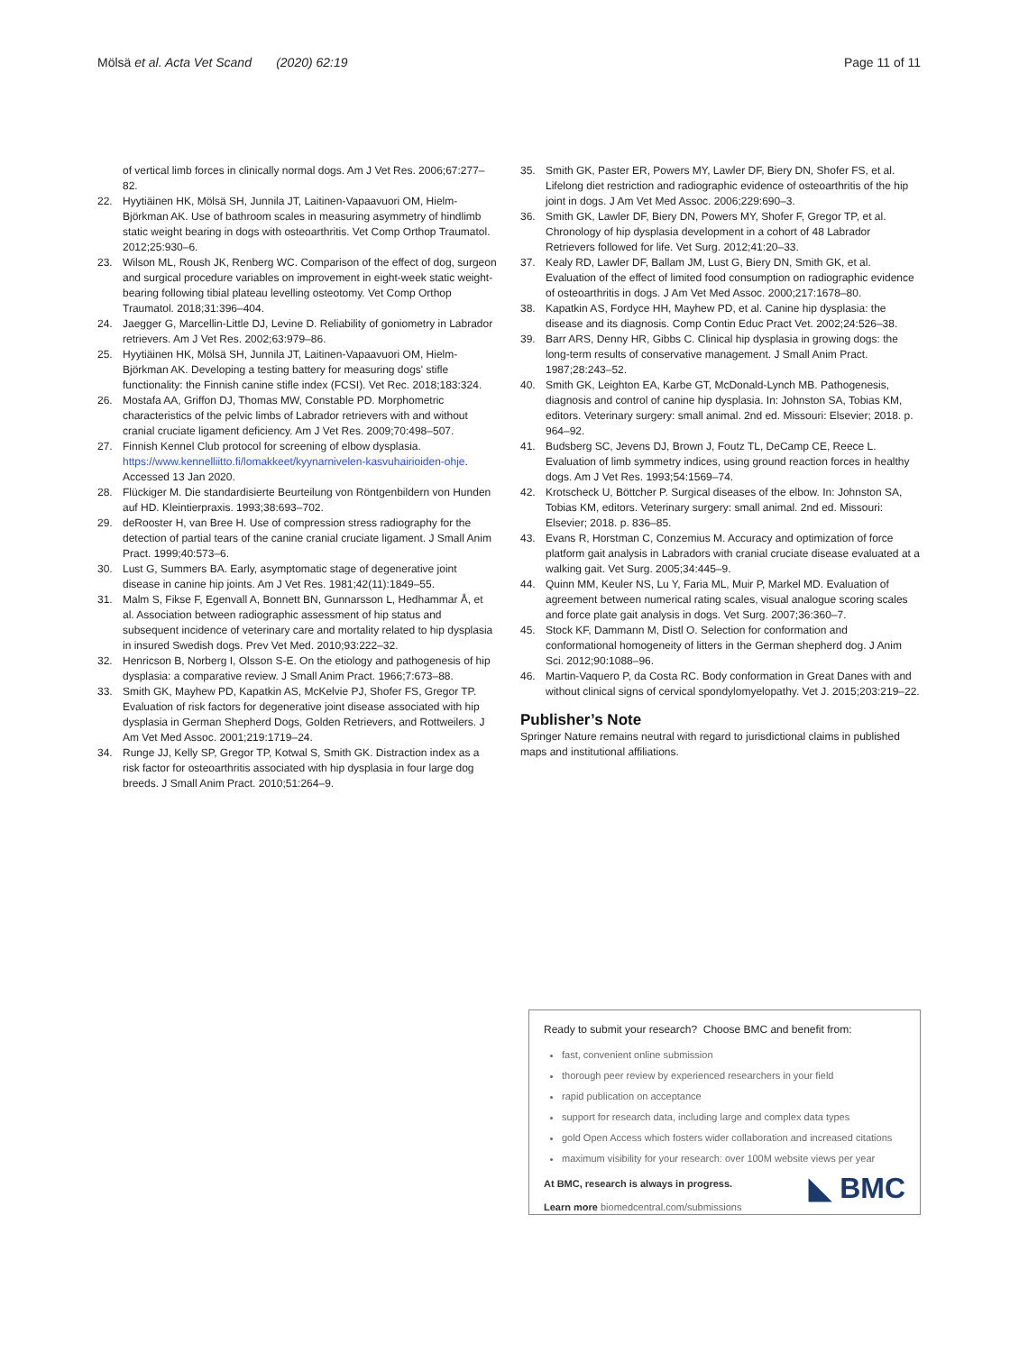Mölsä et al. Acta Vet Scand (2020) 62:19
Page 11 of 11
of vertical limb forces in clinically normal dogs. Am J Vet Res. 2006;67:277–82.
22. Hyytiäinen HK, Mölsä SH, Junnila JT, Laitinen-Vapaavuori OM, Hielm-Björkman AK. Use of bathroom scales in measuring asymmetry of hindlimb static weight bearing in dogs with osteoarthritis. Vet Comp Orthop Traumatol. 2012;25:930–6.
23. Wilson ML, Roush JK, Renberg WC. Comparison of the effect of dog, surgeon and surgical procedure variables on improvement in eight-week static weight-bearing following tibial plateau levelling osteotomy. Vet Comp Orthop Traumatol. 2018;31:396–404.
24. Jaegger G, Marcellin-Little DJ, Levine D. Reliability of goniometry in Labrador retrievers. Am J Vet Res. 2002;63:979–86.
25. Hyytiäinen HK, Mölsä SH, Junnila JT, Laitinen-Vapaavuori OM, Hielm-Björkman AK. Developing a testing battery for measuring dogs' stifle functionality: the Finnish canine stifle index (FCSI). Vet Rec. 2018;183:324.
26. Mostafa AA, Griffon DJ, Thomas MW, Constable PD. Morphometric characteristics of the pelvic limbs of Labrador retrievers with and without cranial cruciate ligament deficiency. Am J Vet Res. 2009;70:498–507.
27. Finnish Kennel Club protocol for screening of elbow dysplasia. https://www.kennelliitto.fi/lomakkeet/kyynarnivelen-kasvuhairioiden-ohje. Accessed 13 Jan 2020.
28. Flückiger M. Die standardisierte Beurteilung von Röntgenbildern von Hunden auf HD. Kleintierpraxis. 1993;38:693–702.
29. deRooster H, van Bree H. Use of compression stress radiography for the detection of partial tears of the canine cranial cruciate ligament. J Small Anim Pract. 1999;40:573–6.
30. Lust G, Summers BA. Early, asymptomatic stage of degenerative joint disease in canine hip joints. Am J Vet Res. 1981;42(11):1849–55.
31. Malm S, Fikse F, Egenvall A, Bonnett BN, Gunnarsson L, Hedhammar Å, et al. Association between radiographic assessment of hip status and subsequent incidence of veterinary care and mortality related to hip dysplasia in insured Swedish dogs. Prev Vet Med. 2010;93:222–32.
32. Henricson B, Norberg I, Olsson S-E. On the etiology and pathogenesis of hip dysplasia: a comparative review. J Small Anim Pract. 1966;7:673–88.
33. Smith GK, Mayhew PD, Kapatkin AS, McKelvie PJ, Shofer FS, Gregor TP. Evaluation of risk factors for degenerative joint disease associated with hip dysplasia in German Shepherd Dogs, Golden Retrievers, and Rottweilers. J Am Vet Med Assoc. 2001;219:1719–24.
34. Runge JJ, Kelly SP, Gregor TP, Kotwal S, Smith GK. Distraction index as a risk factor for osteoarthritis associated with hip dysplasia in four large dog breeds. J Small Anim Pract. 2010;51:264–9.
35. Smith GK, Paster ER, Powers MY, Lawler DF, Biery DN, Shofer FS, et al. Lifelong diet restriction and radiographic evidence of osteoarthritis of the hip joint in dogs. J Am Vet Med Assoc. 2006;229:690–3.
36. Smith GK, Lawler DF, Biery DN, Powers MY, Shofer F, Gregor TP, et al. Chronology of hip dysplasia development in a cohort of 48 Labrador Retrievers followed for life. Vet Surg. 2012;41:20–33.
37. Kealy RD, Lawler DF, Ballam JM, Lust G, Biery DN, Smith GK, et al. Evaluation of the effect of limited food consumption on radiographic evidence of osteoarthritis in dogs. J Am Vet Med Assoc. 2000;217:1678–80.
38. Kapatkin AS, Fordyce HH, Mayhew PD, et al. Canine hip dysplasia: the disease and its diagnosis. Comp Contin Educ Pract Vet. 2002;24:526–38.
39. Barr ARS, Denny HR, Gibbs C. Clinical hip dysplasia in growing dogs: the long-term results of conservative management. J Small Anim Pract. 1987;28:243–52.
40. Smith GK, Leighton EA, Karbe GT, McDonald-Lynch MB. Pathogenesis, diagnosis and control of canine hip dysplasia. In: Johnston SA, Tobias KM, editors. Veterinary surgery: small animal. 2nd ed. Missouri: Elsevier; 2018. p. 964–92.
41. Budsberg SC, Jevens DJ, Brown J, Foutz TL, DeCamp CE, Reece L. Evaluation of limb symmetry indices, using ground reaction forces in healthy dogs. Am J Vet Res. 1993;54:1569–74.
42. Krotscheck U, Böttcher P. Surgical diseases of the elbow. In: Johnston SA, Tobias KM, editors. Veterinary surgery: small animal. 2nd ed. Missouri: Elsevier; 2018. p. 836–85.
43. Evans R, Horstman C, Conzemius M. Accuracy and optimization of force platform gait analysis in Labradors with cranial cruciate disease evaluated at a walking gait. Vet Surg. 2005;34:445–9.
44. Quinn MM, Keuler NS, Lu Y, Faria ML, Muir P, Markel MD. Evaluation of agreement between numerical rating scales, visual analogue scoring scales and force plate gait analysis in dogs. Vet Surg. 2007;36:360–7.
45. Stock KF, Dammann M, Distl O. Selection for conformation and conformational homogeneity of litters in the German shepherd dog. J Anim Sci. 2012;90:1088–96.
46. Martin-Vaquero P, da Costa RC. Body conformation in Great Danes with and without clinical signs of cervical spondylomyelopathy. Vet J. 2015;203:219–22.
Publisher’s Note
Springer Nature remains neutral with regard to jurisdictional claims in published maps and institutional affiliations.
Ready to submit your research? Choose BMC and benefit from:
fast, convenient online submission
thorough peer review by experienced researchers in your field
rapid publication on acceptance
support for research data, including large and complex data types
gold Open Access which fosters wider collaboration and increased citations
maximum visibility for your research: over 100M website views per year
◣ BMC
At BMC, research is always in progress.
Learn more biomedcentral.com/submissions